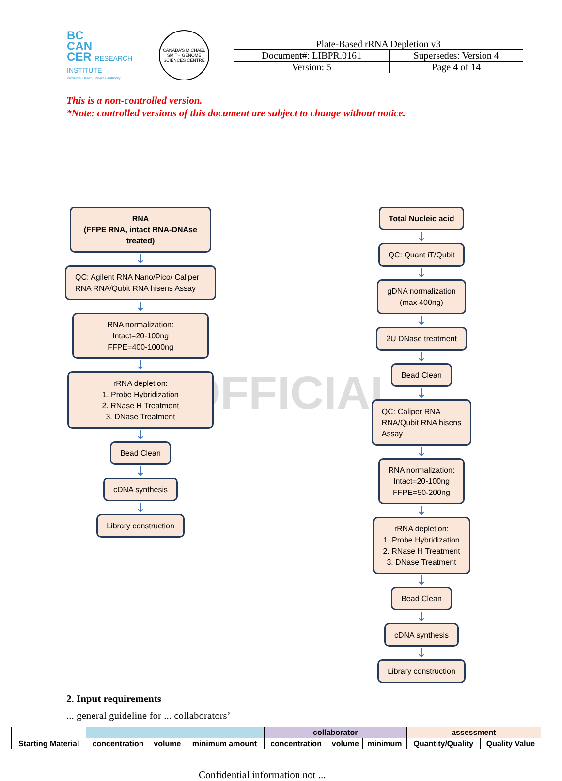OFFICIAL
BC
CAN
CER RESEARCH INSTITUTE
Provincial Health Services Authority
CANADA'S MICHAEL SMITH GENOME SCIENCES CENTRE
| Plate-Based rRNA Depletion v3 | |
| Document#: LIBPR.0161 | Supersedes: Version 4 |
| Version: 5 | Page 4 of 14 |
This is a non-controlled version.
*Note: controlled versions of this document are subject to change without notice.
RNA
(FFPE RNA, intact RNA-DNAse treated)
↓
QC: Agilent RNA Nano/Pico/ Caliper RNA RNA/Qubit RNA hisens Assay
↓
RNA normalization:
Intact=20-100ng
FFPE=400-1000ng
↓
rRNA depletion:
1. Probe Hybridization
2. RNase H Treatment
3. DNase Treatment
↓
Bead Clean
↓
cDNA synthesis
↓
Library construction
Total Nucleic acid
↓
QC: Quant iT/Qubit
↓
gDNA normalization
(max 400ng)
↓
2U DNase treatment
↓
Bead Clean
↓
QC: Caliper RNA
RNA/Qubit RNA hisens
Assay
↓
RNA normalization:
Intact=20-100ng
FFPE=50-200ng
↓
rRNA depletion:
1. Probe Hybridization
2. RNase H Treatment
3. DNase Treatment
↓
Bead Clean
↓
cDNA synthesis
↓
Library construction
2. Input requirements
... general guideline for ... collaborators’
| | | | | collaborator | | | assessment | |
| --- | --- | --- | --- | --- | --- | --- | --- | --- |
| Starting Material | concentration | volume | minimum amount | concentration | volume | minimum | Quantity/Quality | Quality Value |
Confidential information not ...